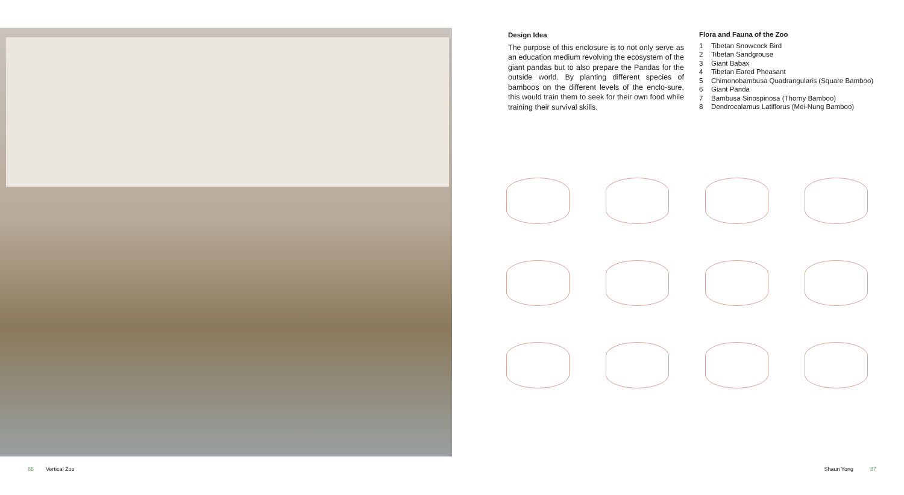Design Idea
The purpose of this enclosure is to not only serve as an education medium revolving the ecosystem of the giant pandas but to also prepare the Pandas for the outside world. By planting different species of bamboos on the different levels of the enclo-sure, this would train them to seek for their own food while training their survival skills.
Flora and Fauna of the Zoo
1 Tibetan Snowcock Bird
2 Tibetan Sandgrouse
3 Giant Babax
4 Tibetan Eared Pheasant
5 Chimonobambusa Quadrangularis (Square Bamboo)
6 Giant Panda
7 Bambusa Sinospinosa (Thorny Bamboo)
8 Dendrocalamus Latiflorus (Mei-Nung Bamboo)
86 Vertical Zoo Shaun Yong 87